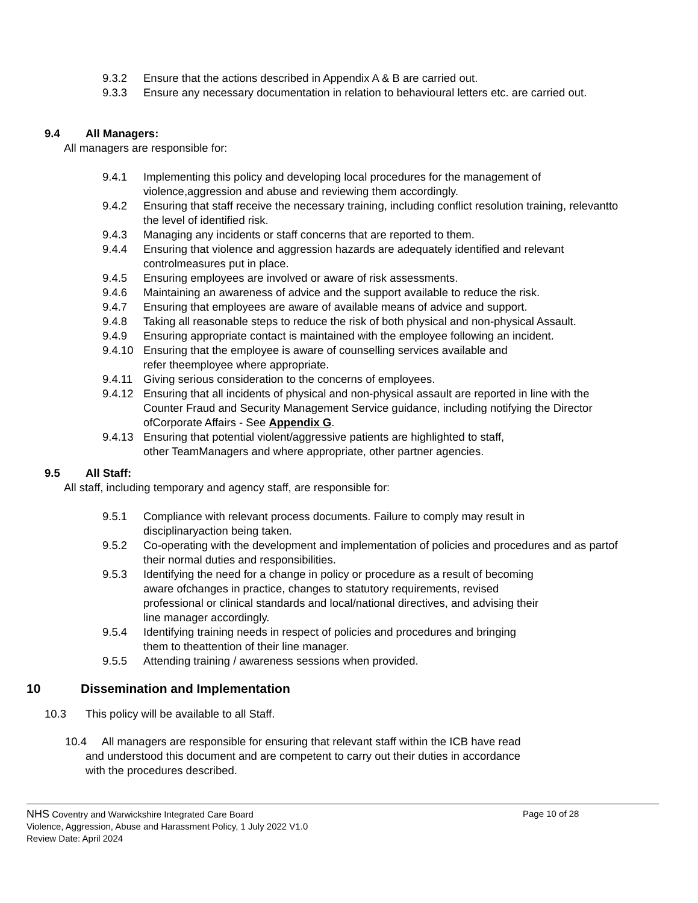9.3.2 Ensure that the actions described in Appendix A & B are carried out.
9.3.3 Ensure any necessary documentation in relation to behavioural letters etc. are carried out.
9.4 All Managers:
All managers are responsible for:
9.4.1 Implementing this policy and developing local procedures for the management of violence,aggression and abuse and reviewing them accordingly.
9.4.2 Ensuring that staff receive the necessary training, including conflict resolution training, relevantto the level of identified risk.
9.4.3 Managing any incidents or staff concerns that are reported to them.
9.4.4 Ensuring that violence and aggression hazards are adequately identified and relevant controlmeasures put in place.
9.4.5 Ensuring employees are involved or aware of risk assessments.
9.4.6 Maintaining an awareness of advice and the support available to reduce the risk.
9.4.7 Ensuring that employees are aware of available means of advice and support.
9.4.8 Taking all reasonable steps to reduce the risk of both physical and non-physical Assault.
9.4.9 Ensuring appropriate contact is maintained with the employee following an incident.
9.4.10 Ensuring that the employee is aware of counselling services available and
refer theemployee where appropriate.
9.4.11 Giving serious consideration to the concerns of employees.
9.4.12 Ensuring that all incidents of physical and non-physical assault are reported in line with the Counter Fraud and Security Management Service guidance, including notifying the Director ofCorporate Affairs - See Appendix G.
9.4.13 Ensuring that potential violent/aggressive patients are highlighted to staff,
other TeamManagers and where appropriate, other partner agencies.
9.5 All Staff:
All staff, including temporary and agency staff, are responsible for:
9.5.1 Compliance with relevant process documents. Failure to comply may result in
disciplinaryaction being taken.
9.5.2 Co-operating with the development and implementation of policies and procedures and as partof their normal duties and responsibilities.
9.5.3 Identifying the need for a change in policy or procedure as a result of becoming
aware ofchanges in practice, changes to statutory requirements, revised
professional or clinical standards and local/national directives, and advising their
line manager accordingly.
9.5.4 Identifying training needs in respect of policies and procedures and bringing
them to theattention of their line manager.
9.5.5 Attending training / awareness sessions when provided.
10 Dissemination and Implementation
10.3 This policy will be available to all Staff.
10.4 All managers are responsible for ensuring that relevant staff within the ICB have read
and understood this document and are competent to carry out their duties in accordance
with the procedures described.
NHS Coventry and Warwickshire Integrated Care Board
Page 10 of 28
Violence, Aggression, Abuse and Harassment Policy, 1 July 2022 V1.0
Review Date: April 2024